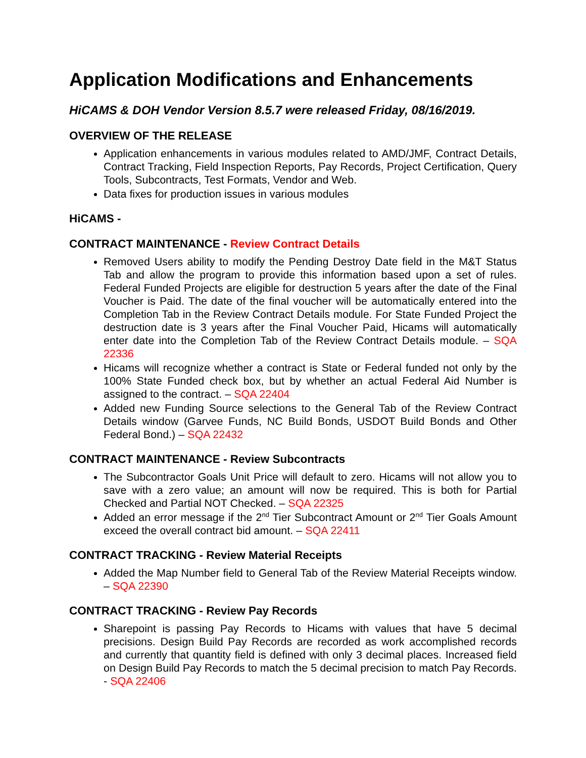Application Modifications and Enhancements
HiCAMS & DOH Vendor Version 8.5.7 were released Friday, 08/16/2019.
OVERVIEW OF THE RELEASE
Application enhancements in various modules related to AMD/JMF, Contract Details, Contract Tracking, Field Inspection Reports, Pay Records, Project Certification, Query Tools, Subcontracts, Test Formats, Vendor and Web.
Data fixes for production issues in various modules
HiCAMS -
CONTRACT MAINTENANCE - Review Contract Details
Removed Users ability to modify the Pending Destroy Date field in the M&T Status Tab and allow the program to provide this information based upon a set of rules. Federal Funded Projects are eligible for destruction 5 years after the date of the Final Voucher is Paid. The date of the final voucher will be automatically entered into the Completion Tab in the Review Contract Details module. For State Funded Project the destruction date is 3 years after the Final Voucher Paid, Hicams will automatically enter date into the Completion Tab of the Review Contract Details module. – SQA 22336
Hicams will recognize whether a contract is State or Federal funded not only by the 100% State Funded check box, but by whether an actual Federal Aid Number is assigned to the contract. – SQA 22404
Added new Funding Source selections to the General Tab of the Review Contract Details window (Garvee Funds, NC Build Bonds, USDOT Build Bonds and Other Federal Bond.) – SQA 22432
CONTRACT MAINTENANCE - Review Subcontracts
The Subcontractor Goals Unit Price will default to zero. Hicams will not allow you to save with a zero value; an amount will now be required. This is both for Partial Checked and Partial NOT Checked. – SQA 22325
Added an error message if the 2<sup>nd</sup> Tier Subcontract Amount or 2<sup>nd</sup> Tier Goals Amount exceed the overall contract bid amount. – SQA 22411
CONTRACT TRACKING - Review Material Receipts
Added the Map Number field to General Tab of the Review Material Receipts window. – SQA 22390
CONTRACT TRACKING - Review Pay Records
Sharepoint is passing Pay Records to Hicams with values that have 5 decimal precisions. Design Build Pay Records are recorded as work accomplished records and currently that quantity field is defined with only 3 decimal places. Increased field on Design Build Pay Records to match the 5 decimal precision to match Pay Records. - SQA 22406